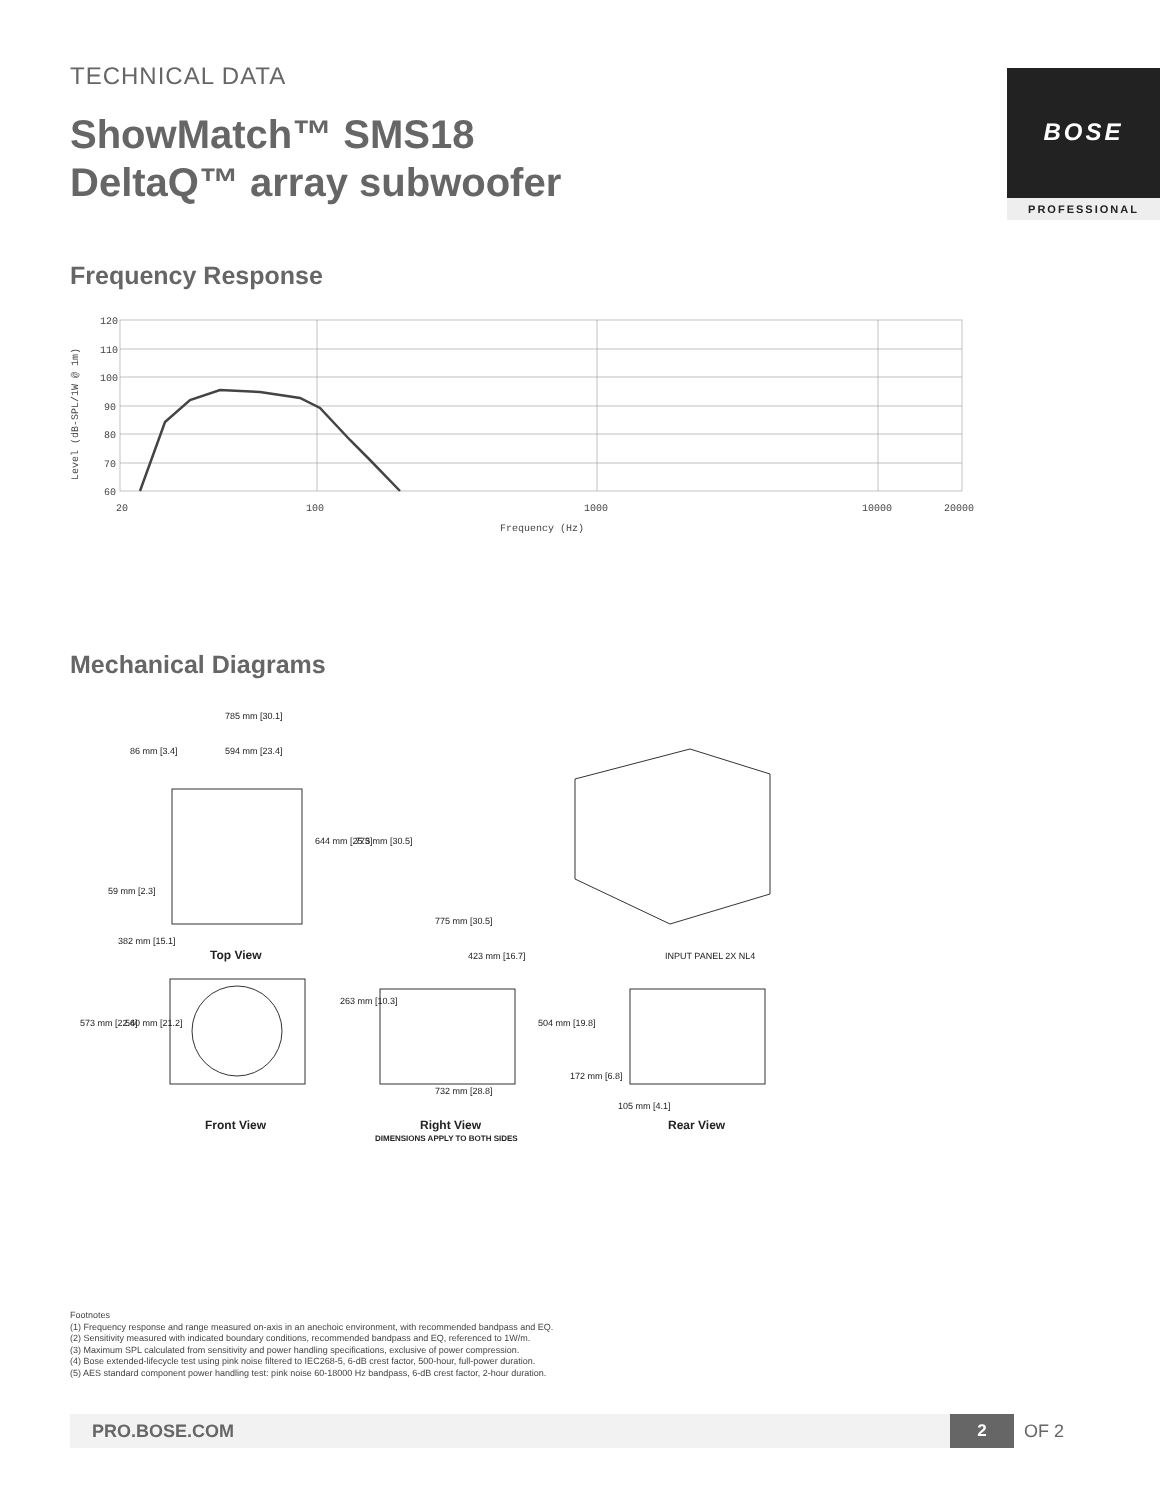TECHNICAL DATA
ShowMatch™ SMS18
DeltaQ™ array subwoofer
BOSE
PROFESSIONAL
Frequency Response
120
110
100
90
80
70
60
20
100
1000
10000
20000
Frequency (Hz)
Level (dB-SPL/1W @ 1m)
Mechanical Diagrams
785 mm [30.1]
86 mm [3.4]
594 mm [23.4]
644 mm [25.3]
775 mm [30.5]
59 mm [2.3]
382 mm [15.1]
Top View
775 mm [30.5]
423 mm [16.7]
263 mm [10.3]
504 mm [19.8]
732 mm [28.8]
573 mm [22.6]
540 mm [21.2]
172 mm [6.8]
105 mm [4.1]
INPUT PANEL 2X NL4
Front View
Right View
DIMENSIONS APPLY TO BOTH SIDES
Rear View
Footnotes
(1) Frequency response and range measured on-axis in an anechoic environment, with recommended bandpass and EQ.
(2) Sensitivity measured with indicated boundary conditions, recommended bandpass and EQ, referenced to 1W/m.
(3) Maximum SPL calculated from sensitivity and power handling specifications, exclusive of power compression.
(4) Bose extended-lifecycle test using pink noise filtered to IEC268-5, 6-dB crest factor, 500-hour, full-power duration.
(5) AES standard component power handling test: pink noise 60-18000 Hz bandpass, 6-dB crest factor, 2-hour duration.
PRO.BOSE.COM 2 OF 2